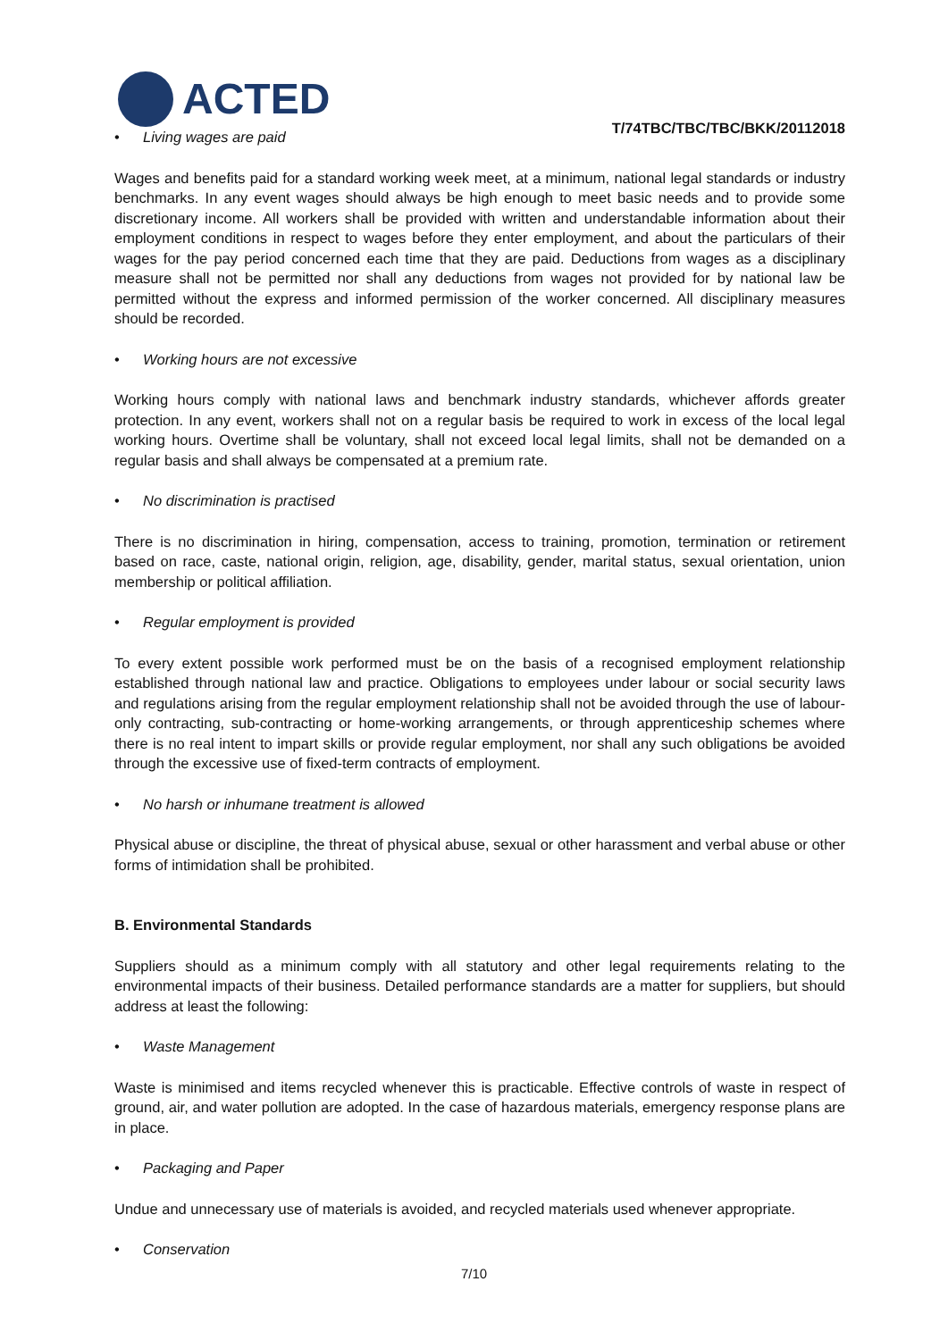ACTED
T/74TBC/TBC/TBC/BKK/20112018
• Living wages are paid
Wages and benefits paid for a standard working week meet, at a minimum, national legal standards or industry benchmarks. In any event wages should always be high enough to meet basic needs and to provide some discretionary income. All workers shall be provided with written and understandable information about their employment conditions in respect to wages before they enter employment, and about the particulars of their wages for the pay period concerned each time that they are paid. Deductions from wages as a disciplinary measure shall not be permitted nor shall any deductions from wages not provided for by national law be permitted without the express and informed permission of the worker concerned. All disciplinary measures should be recorded.
• Working hours are not excessive
Working hours comply with national laws and benchmark industry standards, whichever affords greater protection. In any event, workers shall not on a regular basis be required to work in excess of the local legal working hours. Overtime shall be voluntary, shall not exceed local legal limits, shall not be demanded on a regular basis and shall always be compensated at a premium rate.
• No discrimination is practised
There is no discrimination in hiring, compensation, access to training, promotion, termination or retirement based on race, caste, national origin, religion, age, disability, gender, marital status, sexual orientation, union membership or political affiliation.
• Regular employment is provided
To every extent possible work performed must be on the basis of a recognised employment relationship established through national law and practice. Obligations to employees under labour or social security laws and regulations arising from the regular employment relationship shall not be avoided through the use of labour-only contracting, sub-contracting or home-working arrangements, or through apprenticeship schemes where there is no real intent to impart skills or provide regular employment, nor shall any such obligations be avoided through the excessive use of fixed-term contracts of employment.
• No harsh or inhumane treatment is allowed
Physical abuse or discipline, the threat of physical abuse, sexual or other harassment and verbal abuse or other forms of intimidation shall be prohibited.
B. Environmental Standards
Suppliers should as a minimum comply with all statutory and other legal requirements relating to the environmental impacts of their business. Detailed performance standards are a matter for suppliers, but should address at least the following:
• Waste Management
Waste is minimised and items recycled whenever this is practicable. Effective controls of waste in respect of ground, air, and water pollution are adopted. In the case of hazardous materials, emergency response plans are in place.
• Packaging and Paper
Undue and unnecessary use of materials is avoided, and recycled materials used whenever appropriate.
• Conservation
7/10